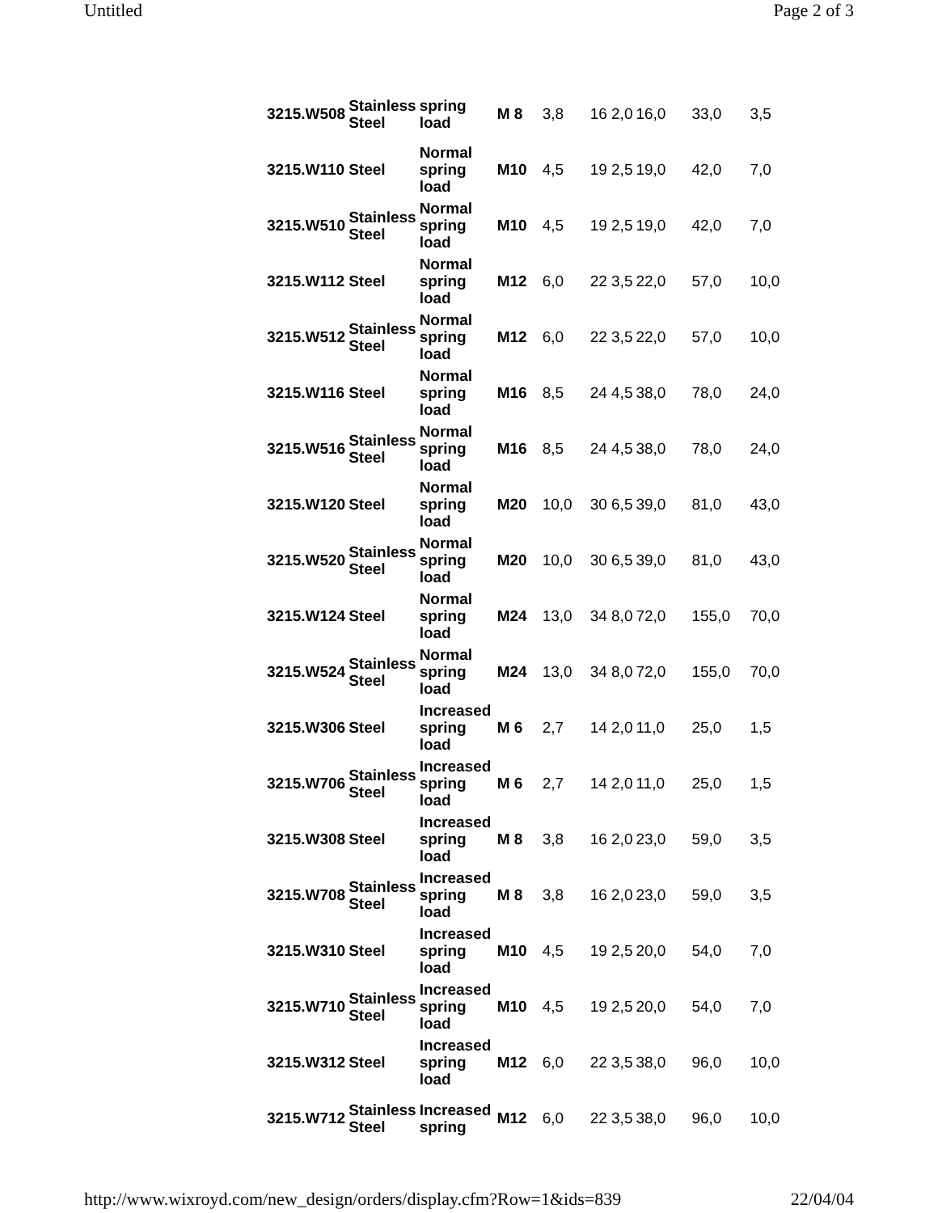Untitled Page 2 of 3
| 3215.W508 | Stainless Steel | spring load | M 8 | 3,8 | 16 2,0 | 16,0 | 33,0 | 3,5 |
| 3215.W110 | Steel | Normal spring load | M10 | 4,5 | 19 2,5 | 19,0 | 42,0 | 7,0 |
| 3215.W510 | Stainless Steel | Normal spring load | M10 | 4,5 | 19 2,5 | 19,0 | 42,0 | 7,0 |
| 3215.W112 | Steel | Normal spring load | M12 | 6,0 | 22 3,5 | 22,0 | 57,0 | 10,0 |
| 3215.W512 | Stainless Steel | Normal spring load | M12 | 6,0 | 22 3,5 | 22,0 | 57,0 | 10,0 |
| 3215.W116 | Steel | Normal spring load | M16 | 8,5 | 24 4,5 | 38,0 | 78,0 | 24,0 |
| 3215.W516 | Stainless Steel | Normal spring load | M16 | 8,5 | 24 4,5 | 38,0 | 78,0 | 24,0 |
| 3215.W120 | Steel | Normal spring load | M20 | 10,0 | 30 6,5 | 39,0 | 81,0 | 43,0 |
| 3215.W520 | Stainless Steel | Normal spring load | M20 | 10,0 | 30 6,5 | 39,0 | 81,0 | 43,0 |
| 3215.W124 | Steel | Normal spring load | M24 | 13,0 | 34 8,0 | 72,0 | 155,0 | 70,0 |
| 3215.W524 | Stainless Steel | Normal spring load | M24 | 13,0 | 34 8,0 | 72,0 | 155,0 | 70,0 |
| 3215.W306 | Steel | Increased spring load | M 6 | 2,7 | 14 2,0 | 11,0 | 25,0 | 1,5 |
| 3215.W706 | Stainless Steel | Increased spring load | M 6 | 2,7 | 14 2,0 | 11,0 | 25,0 | 1,5 |
| 3215.W308 | Steel | Increased spring load | M 8 | 3,8 | 16 2,0 | 23,0 | 59,0 | 3,5 |
| 3215.W708 | Stainless Steel | Increased spring load | M 8 | 3,8 | 16 2,0 | 23,0 | 59,0 | 3,5 |
| 3215.W310 | Steel | Increased spring load | M10 | 4,5 | 19 2,5 | 20,0 | 54,0 | 7,0 |
| 3215.W710 | Stainless Steel | Increased spring load | M10 | 4,5 | 19 2,5 | 20,0 | 54,0 | 7,0 |
| 3215.W312 | Steel | Increased spring load | M12 | 6,0 | 22 3,5 | 38,0 | 96,0 | 10,0 |
| 3215.W712 | Stainless Steel | Increased spring | M12 | 6,0 | 22 3,5 | 38,0 | 96,0 | 10,0 |
http://www.wixroyd.com/new_design/orders/display.cfm?Row=1&ids=839 22/04/04